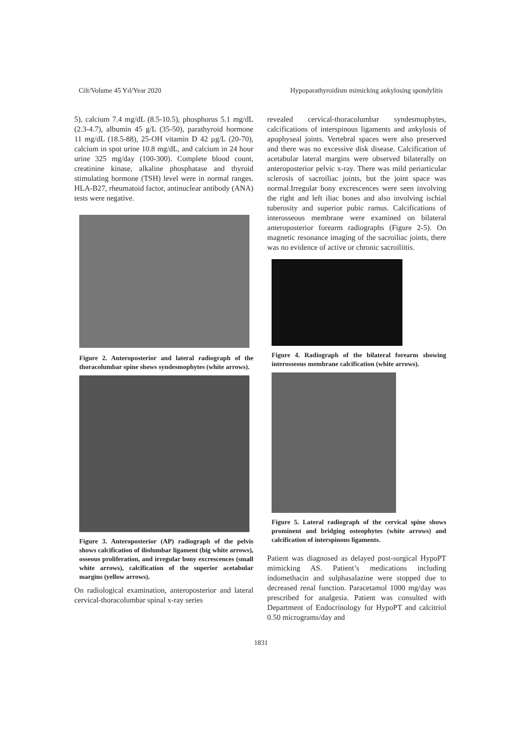Cilt/Volume 45 Yıl/Year 2020 Hypoparathyroidism mimicking ankylosing spondylitis
5), calcium 7.4 mg/dL (8.5-10.5), phosphorus 5.1 mg/dL (2.3-4.7), albumin 45 g/L (35-50), parathyroid hormone 11 mg/dL (18.5-88), 25-OH vitamin D 42 µg/L (20-70), calcium in spot urine 10.8 mg/dL, and calcium in 24 hour urine 325 mg/day (100-300). Complete blood count, creatinine kinase, alkaline phosphatase and thyroid stimulating hormone (TSH) level were in normal ranges. HLA-B27, rheumatoid factor, antinuclear antibody (ANA) tests were negative.
Figure 2. Anteroposterior and lateral radiograph of the thoracolumbar spine shows syndesmophytes (white arrows).
Figure 3. Anteroposterior (AP) radiograph of the pelvis shows calcification of iliolumbar ligament (big white arrows), osseous proliferation, and irregular bony excrescences (small white arrows), calcification of the superior acetabular margins (yellow arrows).
On radiological examination, anteroposterior and lateral cervical-thoracolumbar spinal x-ray series
revealed cervical-thoracolumbar syndesmophytes, calcifications of interspinous ligaments and ankylosis of apophyseal joints. Vertebral spaces were also preserved and there was no excessive disk disease. Calcification of acetabular lateral margins were observed bilaterally on anteroposterior pelvic x-ray. There was mild periarticular sclerosis of sacroiliac joints, but the joint space was normal.Irregular bony excrescences were seen involving the right and left iliac bones and also involving ischial tuberosity and superior pubic ramus. Calcifications of interosseous membrane were examined on bilateral anteroposterior forearm radiographs (Figure 2-5). On magnetic resonance imaging of the sacroiliac joints, there was no evidence of active or chronic sacroiliitis.
Figure 4. Radiograph of the bilateral forearm showing interosseous membrane calcification (white arrows).
Figure 5. Lateral radiograph of the cervical spine shows prominent and bridging osteophytes (white arrows) and calcification of interspinous ligaments.
Patient was diagnosed as delayed post-surgical HypoPT mimicking AS. Patient’s medications including indomethacin and sulphasalazine were stopped due to decreased renal function. Paracetamol 1000 mg/day was prescribed for analgesia. Patient was consulted with Department of Endocrinology for HypoPT and calcitriol 0.50 micrograms/day and
1831